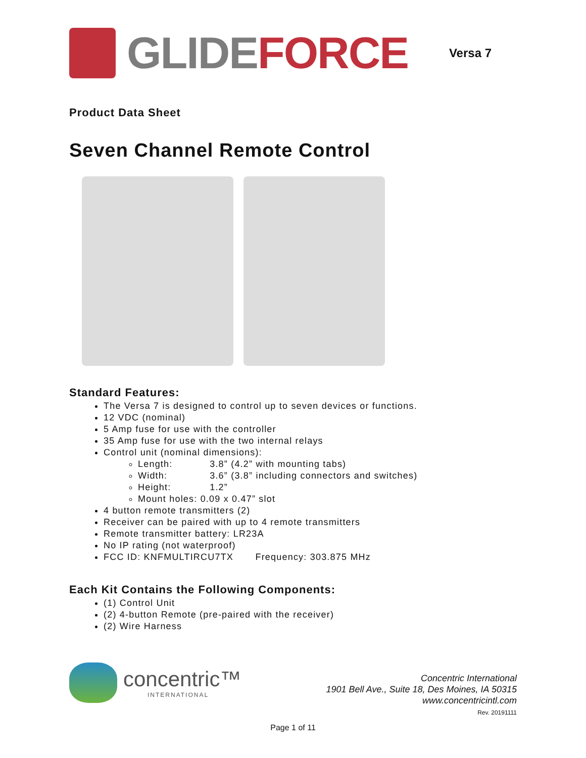GLIDE FORCE
Versa 7
Product Data Sheet
Seven Channel Remote Control
Standard Features:
The Versa 7 is designed to control up to seven devices or functions.
12 VDC (nominal)
5 Amp fuse for use with the controller
35 Amp fuse for use with the two internal relays
Control unit (nominal dimensions):
Length: 3.8” (4.2” with mounting tabs)
Width: 3.6” (3.8” including connectors and switches)
Height: 1.2”
Mount holes: 0.09 x 0.47” slot
4 button remote transmitters (2)
Receiver can be paired with up to 4 remote transmitters
Remote transmitter battery: LR23A
No IP rating (not waterproof)
FCC ID: KNFMULTIRCU7TX Frequency: 303.875 MHz
Each Kit Contains the Following Components:
(1) Control Unit
(2) 4-button Remote (pre-paired with the receiver)
(2) Wire Harness
concentric™
INTERNATIONAL
Concentric International
1901 Bell Ave., Suite 18, Des Moines, IA 50315
www.concentricintl.com
Rev. 20191111
Page 1 of 11